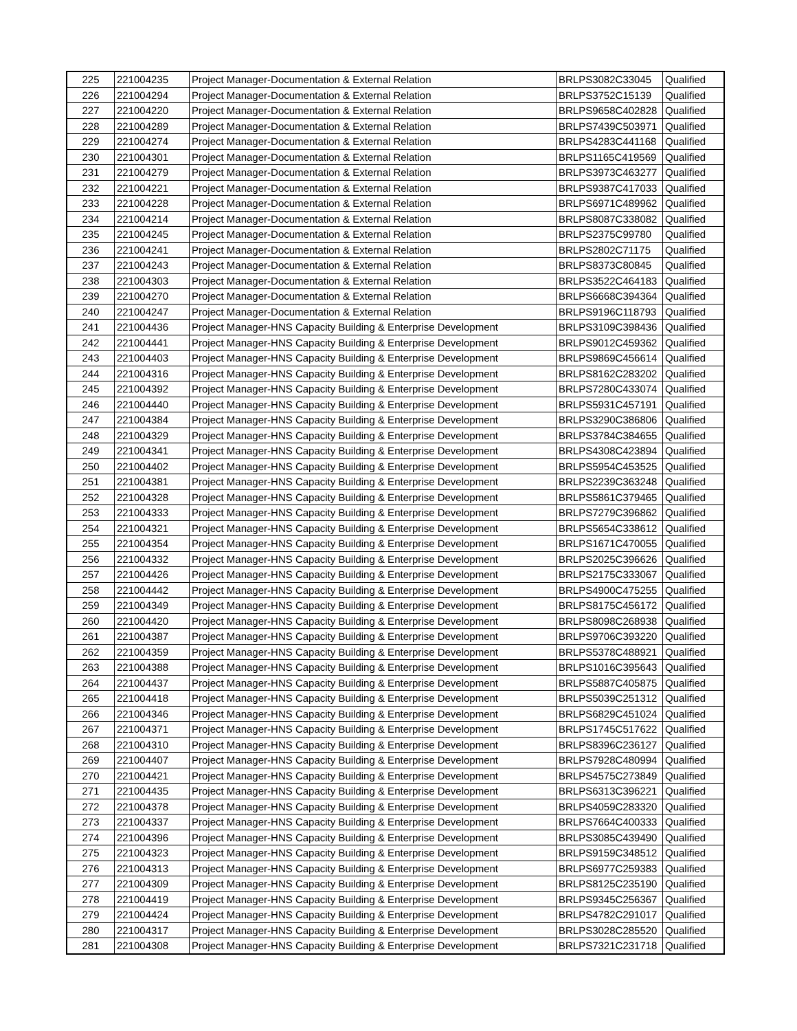| 225 | 221004235 | Project Manager-Documentation & External Relation | BRLPS3082C33045 | Qualified |
| 226 | 221004294 | Project Manager-Documentation & External Relation | BRLPS3752C15139 | Qualified |
| 227 | 221004220 | Project Manager-Documentation & External Relation | BRLPS9658C402828 | Qualified |
| 228 | 221004289 | Project Manager-Documentation & External Relation | BRLPS7439C503971 | Qualified |
| 229 | 221004274 | Project Manager-Documentation & External Relation | BRLPS4283C441168 | Qualified |
| 230 | 221004301 | Project Manager-Documentation & External Relation | BRLPS1165C419569 | Qualified |
| 231 | 221004279 | Project Manager-Documentation & External Relation | BRLPS3973C463277 | Qualified |
| 232 | 221004221 | Project Manager-Documentation & External Relation | BRLPS9387C417033 | Qualified |
| 233 | 221004228 | Project Manager-Documentation & External Relation | BRLPS6971C489962 | Qualified |
| 234 | 221004214 | Project Manager-Documentation & External Relation | BRLPS8087C338082 | Qualified |
| 235 | 221004245 | Project Manager-Documentation & External Relation | BRLPS2375C99780 | Qualified |
| 236 | 221004241 | Project Manager-Documentation & External Relation | BRLPS2802C71175 | Qualified |
| 237 | 221004243 | Project Manager-Documentation & External Relation | BRLPS8373C80845 | Qualified |
| 238 | 221004303 | Project Manager-Documentation & External Relation | BRLPS3522C464183 | Qualified |
| 239 | 221004270 | Project Manager-Documentation & External Relation | BRLPS6668C394364 | Qualified |
| 240 | 221004247 | Project Manager-Documentation & External Relation | BRLPS9196C118793 | Qualified |
| 241 | 221004436 | Project Manager-HNS Capacity Building & Enterprise Development | BRLPS3109C398436 | Qualified |
| 242 | 221004441 | Project Manager-HNS Capacity Building & Enterprise Development | BRLPS9012C459362 | Qualified |
| 243 | 221004403 | Project Manager-HNS Capacity Building & Enterprise Development | BRLPS9869C456614 | Qualified |
| 244 | 221004316 | Project Manager-HNS Capacity Building & Enterprise Development | BRLPS8162C283202 | Qualified |
| 245 | 221004392 | Project Manager-HNS Capacity Building & Enterprise Development | BRLPS7280C433074 | Qualified |
| 246 | 221004440 | Project Manager-HNS Capacity Building & Enterprise Development | BRLPS5931C457191 | Qualified |
| 247 | 221004384 | Project Manager-HNS Capacity Building & Enterprise Development | BRLPS3290C386806 | Qualified |
| 248 | 221004329 | Project Manager-HNS Capacity Building & Enterprise Development | BRLPS3784C384655 | Qualified |
| 249 | 221004341 | Project Manager-HNS Capacity Building & Enterprise Development | BRLPS4308C423894 | Qualified |
| 250 | 221004402 | Project Manager-HNS Capacity Building & Enterprise Development | BRLPS5954C453525 | Qualified |
| 251 | 221004381 | Project Manager-HNS Capacity Building & Enterprise Development | BRLPS2239C363248 | Qualified |
| 252 | 221004328 | Project Manager-HNS Capacity Building & Enterprise Development | BRLPS5861C379465 | Qualified |
| 253 | 221004333 | Project Manager-HNS Capacity Building & Enterprise Development | BRLPS7279C396862 | Qualified |
| 254 | 221004321 | Project Manager-HNS Capacity Building & Enterprise Development | BRLPS5654C338612 | Qualified |
| 255 | 221004354 | Project Manager-HNS Capacity Building & Enterprise Development | BRLPS1671C470055 | Qualified |
| 256 | 221004332 | Project Manager-HNS Capacity Building & Enterprise Development | BRLPS2025C396626 | Qualified |
| 257 | 221004426 | Project Manager-HNS Capacity Building & Enterprise Development | BRLPS2175C333067 | Qualified |
| 258 | 221004442 | Project Manager-HNS Capacity Building & Enterprise Development | BRLPS4900C475255 | Qualified |
| 259 | 221004349 | Project Manager-HNS Capacity Building & Enterprise Development | BRLPS8175C456172 | Qualified |
| 260 | 221004420 | Project Manager-HNS Capacity Building & Enterprise Development | BRLPS8098C268938 | Qualified |
| 261 | 221004387 | Project Manager-HNS Capacity Building & Enterprise Development | BRLPS9706C393220 | Qualified |
| 262 | 221004359 | Project Manager-HNS Capacity Building & Enterprise Development | BRLPS5378C488921 | Qualified |
| 263 | 221004388 | Project Manager-HNS Capacity Building & Enterprise Development | BRLPS1016C395643 | Qualified |
| 264 | 221004437 | Project Manager-HNS Capacity Building & Enterprise Development | BRLPS5887C405875 | Qualified |
| 265 | 221004418 | Project Manager-HNS Capacity Building & Enterprise Development | BRLPS5039C251312 | Qualified |
| 266 | 221004346 | Project Manager-HNS Capacity Building & Enterprise Development | BRLPS6829C451024 | Qualified |
| 267 | 221004371 | Project Manager-HNS Capacity Building & Enterprise Development | BRLPS1745C517622 | Qualified |
| 268 | 221004310 | Project Manager-HNS Capacity Building & Enterprise Development | BRLPS8396C236127 | Qualified |
| 269 | 221004407 | Project Manager-HNS Capacity Building & Enterprise Development | BRLPS7928C480994 | Qualified |
| 270 | 221004421 | Project Manager-HNS Capacity Building & Enterprise Development | BRLPS4575C273849 | Qualified |
| 271 | 221004435 | Project Manager-HNS Capacity Building & Enterprise Development | BRLPS6313C396221 | Qualified |
| 272 | 221004378 | Project Manager-HNS Capacity Building & Enterprise Development | BRLPS4059C283320 | Qualified |
| 273 | 221004337 | Project Manager-HNS Capacity Building & Enterprise Development | BRLPS7664C400333 | Qualified |
| 274 | 221004396 | Project Manager-HNS Capacity Building & Enterprise Development | BRLPS3085C439490 | Qualified |
| 275 | 221004323 | Project Manager-HNS Capacity Building & Enterprise Development | BRLPS9159C348512 | Qualified |
| 276 | 221004313 | Project Manager-HNS Capacity Building & Enterprise Development | BRLPS6977C259383 | Qualified |
| 277 | 221004309 | Project Manager-HNS Capacity Building & Enterprise Development | BRLPS8125C235190 | Qualified |
| 278 | 221004419 | Project Manager-HNS Capacity Building & Enterprise Development | BRLPS9345C256367 | Qualified |
| 279 | 221004424 | Project Manager-HNS Capacity Building & Enterprise Development | BRLPS4782C291017 | Qualified |
| 280 | 221004317 | Project Manager-HNS Capacity Building & Enterprise Development | BRLPS3028C285520 | Qualified |
| 281 | 221004308 | Project Manager-HNS Capacity Building & Enterprise Development | BRLPS7321C231718 | Qualified |